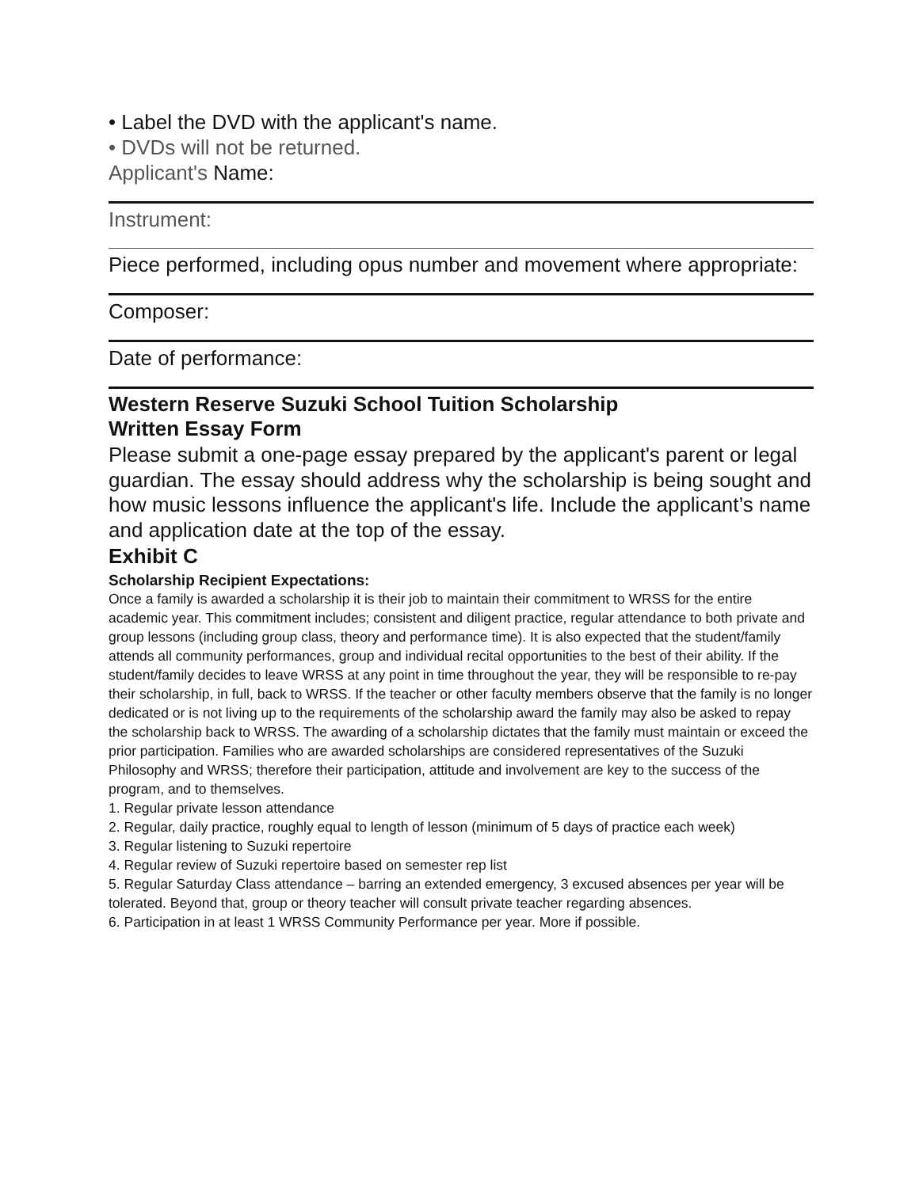• Label the DVD with the applicant's name.
• DVDs will not be returned.
Applicant's Name:
Instrument:
Piece performed, including opus number and movement where appropriate:
Composer:
Date of performance:
Western Reserve Suzuki School Tuition Scholarship
Written Essay Form
Please submit a one-page essay prepared by the applicant's parent or legal guardian. The essay should address why the scholarship is being sought and how music lessons influence the applicant's life. Include the applicant’s name and application date at the top of the essay.
Exhibit C
Scholarship Recipient Expectations:
Once a family is awarded a scholarship it is their job to maintain their commitment to WRSS for the entire academic year. This commitment includes; consistent and diligent practice, regular attendance to both private and group lessons (including group class, theory and performance time). It is also expected that the student/family attends all community performances, group and individual recital opportunities to the best of their ability. If the student/family decides to leave WRSS at any point in time throughout the year, they will be responsible to re-pay their scholarship, in full, back to WRSS. If the teacher or other faculty members observe that the family is no longer dedicated or is not living up to the requirements of the scholarship award the family may also be asked to repay the scholarship back to WRSS. The awarding of a scholarship dictates that the family must maintain or exceed the prior participation. Families who are awarded scholarships are considered representatives of the Suzuki Philosophy and WRSS; therefore their participation, attitude and involvement are key to the success of the program, and to themselves.
1. Regular private lesson attendance
2. Regular, daily practice, roughly equal to length of lesson (minimum of 5 days of practice each week)
3. Regular listening to Suzuki repertoire
4. Regular review of Suzuki repertoire based on semester rep list
5. Regular Saturday Class attendance – barring an extended emergency, 3 excused absences per year will be tolerated. Beyond that, group or theory teacher will consult private teacher regarding absences.
6. Participation in at least 1 WRSS Community Performance per year. More if possible.